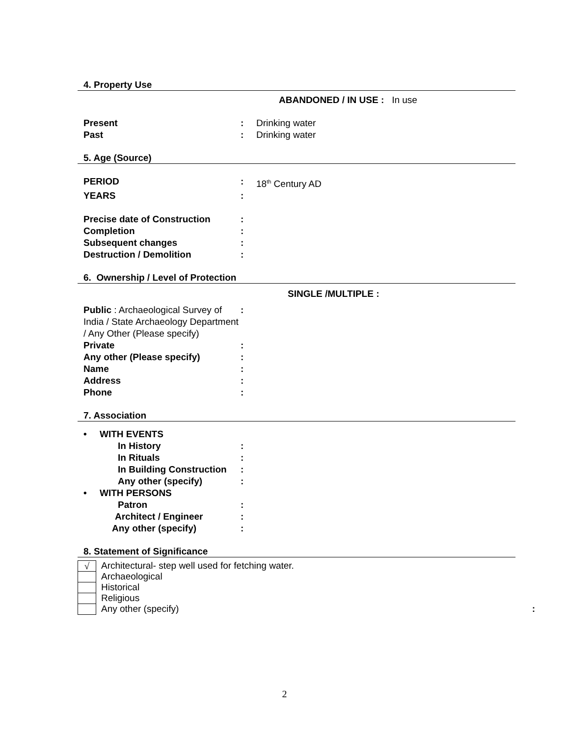4. Property Use
ABANDONED / IN USE : In use
Present: Drinking water
Past: Drinking water
5. Age (Source)
PERIOD: 18<sup>th</sup> Century AD
YEARS:
Precise date of Construction:
Completion:
Subsequent changes:
Destruction / Demolition:
6. Ownership / Level of Protection
SINGLE /MULTIPLE :
Public : Archaeological Survey of India / State Archaeology Department / Any Other (Please specify):
Private:
Any other (Please specify):
Name:
Address:
Phone:
7. Association
• WITH EVENTS
In History:
In Rituals:
In Building Construction:
Any other (specify):
• WITH PERSONS
Patron:
Architect / Engineer:
Any other (specify):
8. Statement of Significance
√ Architectural- step well used for fetching water.
Archaeological
Historical
Religious
Any other (specify):
2